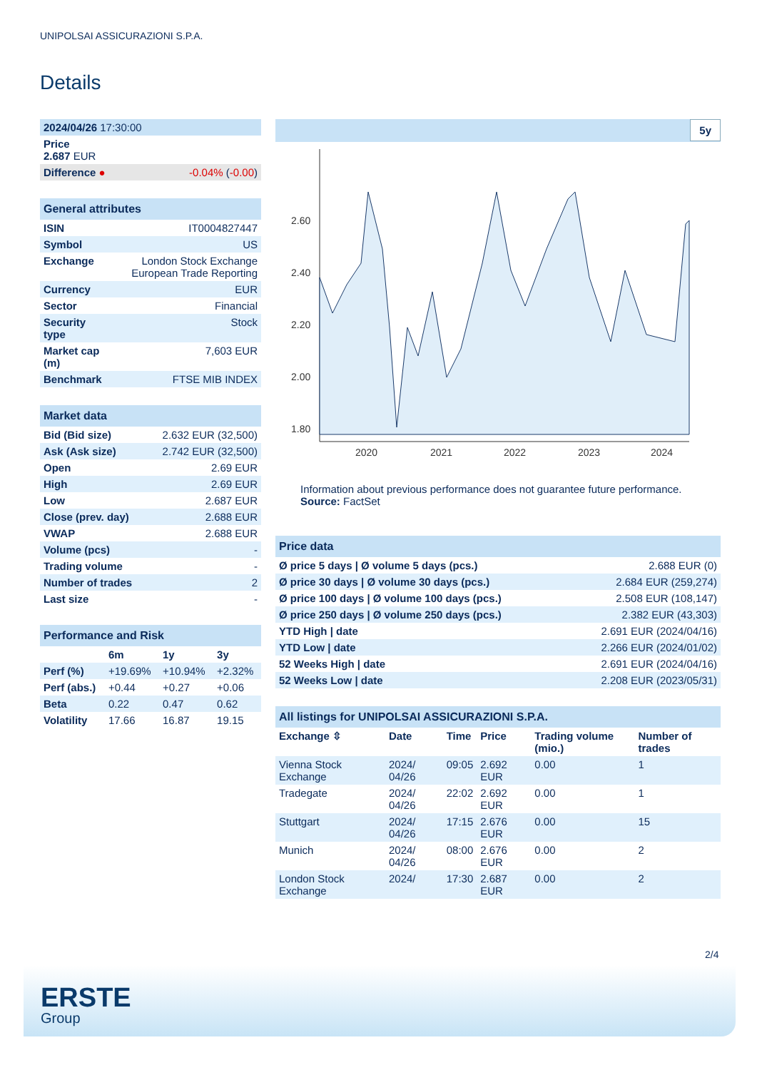UNIPOLSAI ASSICURAZIONI S.P.A.
Details
| 2024/04/26 17:30:00 | |
| Price 2.687 EUR | |
| Difference ● | -0.04% ( -0.00 ) |
| General attributes | |
| --- | --- |
| ISIN | IT0004827447 |
| Symbol | US |
| Exchange | London Stock Exchange European Trade Reporting |
| Currency | EUR |
| Sector | Financial |
| Security type | Stock |
| Market cap (m) | 7,603 EUR |
| Benchmark | FTSE MIB INDEX |
| Market data | |
| --- | --- |
| Bid (Bid size) | 2.632 EUR (32,500) |
| Ask (Ask size) | 2.742 EUR (32,500) |
| Open | 2.69 EUR |
| High | 2.69 EUR |
| Low | 2.687 EUR |
| Close (prev. day) | 2.688 EUR |
| VWAP | 2.688 EUR |
| Volume (pcs) | - |
| Trading volume | - |
| Number of trades | 2 |
| Last size | - |
| Performance and Risk | | | |
| --- | --- | --- | --- |
| | 6m | 1y | 3y |
| Perf (%) | +19.69% | +10.94% | +2.32% |
| Perf (abs.) | +0.44 | +0.27 | +0.06 |
| Beta | 0.22 | 0.47 | 0.62 |
| Volatility | 17.66 | 16.87 | 19.15 |
5y
2.60
2.40
2.20
2.00
1.80
2020
2021
2022
2023
2024
Information about previous performance does not guarantee future performance.
Source: FactSet
| Price data | |
| --- | --- |
| Ø price 5 days / Ø volume 5 days (pcs.) | 2.688 EUR (0) |
| Ø price 30 days / Ø volume 30 days (pcs.) | 2.684 EUR (259,274) |
| Ø price 100 days / Ø volume 100 days (pcs.) | 2.508 EUR (108,147) |
| Ø price 250 days / Ø volume 250 days (pcs.) | 2.382 EUR (43,303) |
| YTD High / date | 2.691 EUR (2024/04/16) |
| YTD Low / date | 2.266 EUR (2024/01/02) |
| 52 Weeks High / date | 2.691 EUR (2024/04/16) |
| 52 Weeks Low / date | 2.208 EUR (2023/05/31) |
| All listings for UNIPOLSAI ASSICURAZIONI S.P.A. | | | | | |
| --- | --- | --- | --- | --- | --- |
| Exchange ⇳ | Date | Time | Price | Trading volume (mio.) | Number of trades |
| Vienna Stock Exchange | 2024/ 04/26 | 09:05 | 2.692 EUR | 0.00 | 1 |
| Tradegate | 2024/ 04/26 | 22:02 | 2.692 EUR | 0.00 | 1 |
| Stuttgart | 2024/ 04/26 | 17:15 | 2.676 EUR | 0.00 | 15 |
| Munich | 2024/ 04/26 | 08:00 | 2.676 EUR | 0.00 | 2 |
| London Stock Exchange | 2024/ | 17:30 | 2.687 EUR | 0.00 | 2 |
2/4
ERSTE
Group